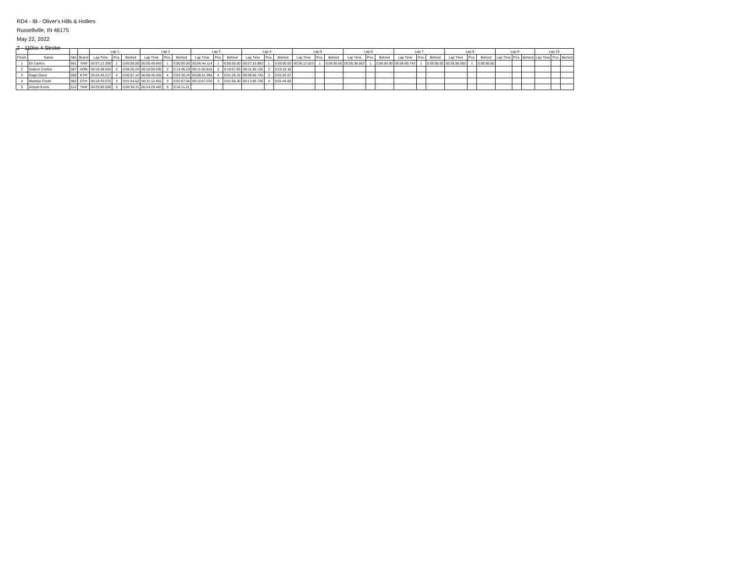RD4 - IB - Oliver's Hills & Hollers
Russellville, IN 46175
May 22, 2022
2 - 110cc 4 Stroke
| | | | | Lap 1 | | | Lap 2 | | | Lap 3 | | | Lap 4 | | | Lap 5 | | | Lap 6 | | | Lap 7 | | | Lap 8 | | | Lap 9 | | | Lap 10 | | |
| --- | --- | --- | --- | --- | --- | --- | --- | --- | --- | --- | --- | --- | --- | --- | --- | --- | --- | --- | --- | --- | --- | --- | --- | --- | --- | --- | --- | --- | --- | --- | --- | --- | --- |
| Finish | Name | Nbr | Brand | Lap Time | Pos. | Behind | Lap Time | Pos. | Behind | Lap Time | Pos. | Behind | Lap Time | Pos. | Behind | Lap Time | Pos. | Behind | Lap Time | Pos. | Behind | Lap Time | Pos. | Behind | Lap Time | Pos. | Behind | Lap Time | Pos. | Behind | Lap Time | Pos. | Behind |
| 1 | Eli Carrico | 661 | YAM | 00:07:12.309 | 1 | 0:00:00.00 | 00:05:49.943 | 1 | 0:00:00.00 | 00:06:44.114 | 1 | 0:00:00.00 | 00:07:15.893 | 1 | 0:00:00.00 | 00:06:12.023 | 1 | 0:00:00.00 | 00:05:38.553 | 1 | 0:00:00.00 | 00:06:00.743 | 1 | 0:00:00.00 | 00:05:56.052 | 1 | 0:00:00.00 | | | | | | |
| 2 | Gideon Cruthis | 007 | HON | 00:16:38.554 | 2 | 0:09:26.24 | 00:10:09.935 | 2 | 0:13:46.23 | 00:11:55.816 | 2 | 0:18:57.93 | 00:11:28.135 | 2 | 0:23:10.18 | | | | | | | | | | | | | | | | | | |
| 3 | Gage Dixon | 050 | KTM | 00:24:30.217 | 4 | 0:05:57.14 | 00:08:45.555 | 4 | 0:03:30.24 | 00:08:51.994 | 4 | 0:01:25.16 | 00:09:56.745 | 3 | 0:01:52.07 | | | | | | | | | | | | | | | | | | |
| 4 | Maddyx Creek | 962 | OTH | 00:18:33.075 | 3 | 0:01:54.52 | 00:11:12.455 | 3 | 0:02:57.04 | 00:10:57.076 | 3 | 0:01:58.30 | 00:13:06.736 | 4 | 0:01:44.83 | | | | | | | | | | | | | | | | | | |
| 5 | Aniyah Ennis | 512 | YAM | 00:25:00.528 | 5 | 0:00:30.31 | 00:24:26.462 | 5 | 0:16:11.21 | | | | | | | | | | | | | | | | | | | | | | | | |